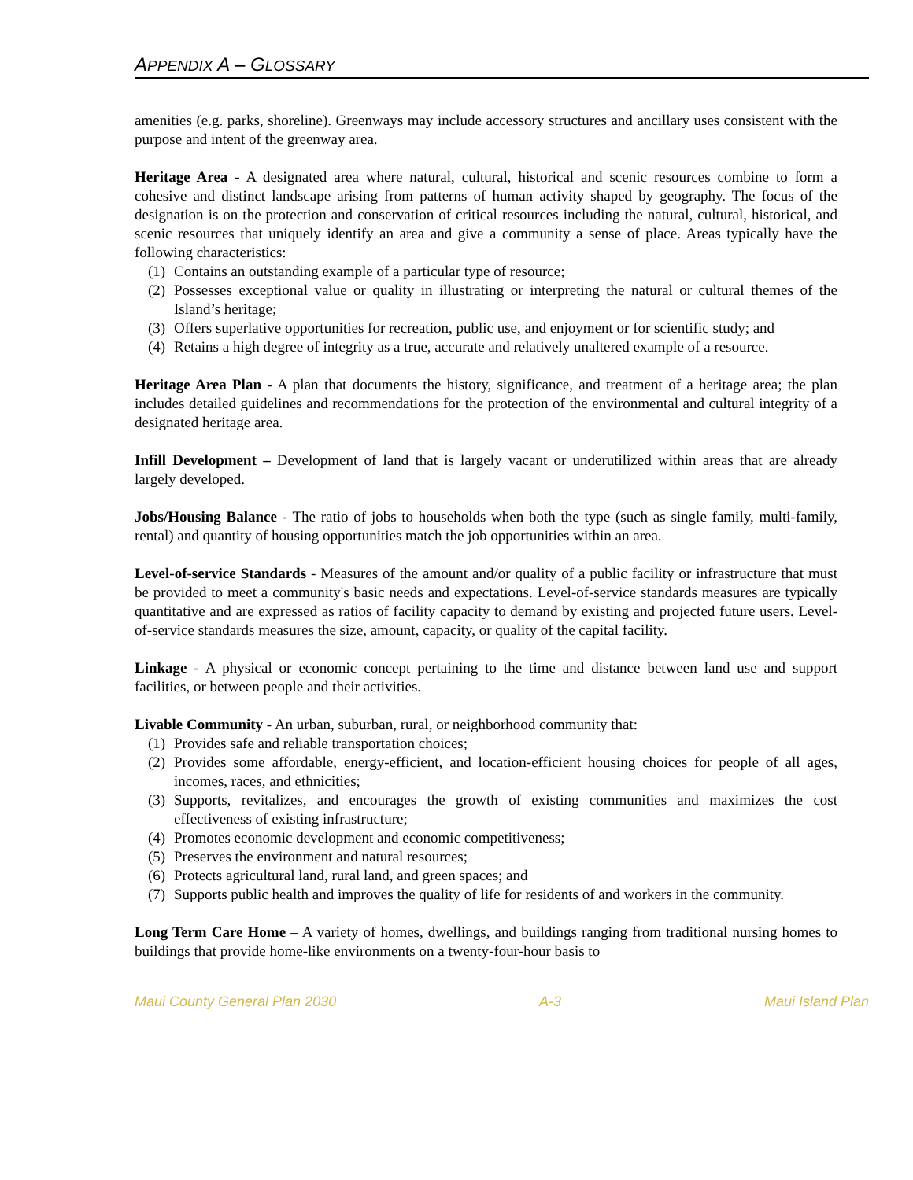APPENDIX A – GLOSSARY
amenities (e.g. parks, shoreline). Greenways may include accessory structures and ancillary uses consistent with the purpose and intent of the greenway area.
Heritage Area - A designated area where natural, cultural, historical and scenic resources combine to form a cohesive and distinct landscape arising from patterns of human activity shaped by geography. The focus of the designation is on the protection and conservation of critical resources including the natural, cultural, historical, and scenic resources that uniquely identify an area and give a community a sense of place. Areas typically have the following characteristics:
(1) Contains an outstanding example of a particular type of resource;
(2) Possesses exceptional value or quality in illustrating or interpreting the natural or cultural themes of the Island’s heritage;
(3) Offers superlative opportunities for recreation, public use, and enjoyment or for scientific study; and
(4) Retains a high degree of integrity as a true, accurate and relatively unaltered example of a resource.
Heritage Area Plan - A plan that documents the history, significance, and treatment of a heritage area; the plan includes detailed guidelines and recommendations for the protection of the environmental and cultural integrity of a designated heritage area.
Infill Development – Development of land that is largely vacant or underutilized within areas that are already largely developed.
Jobs/Housing Balance - The ratio of jobs to households when both the type (such as single family, multi-family, rental) and quantity of housing opportunities match the job opportunities within an area.
Level-of-service Standards - Measures of the amount and/or quality of a public facility or infrastructure that must be provided to meet a community's basic needs and expectations. Level-of-service standards measures are typically quantitative and are expressed as ratios of facility capacity to demand by existing and projected future users. Level-of-service standards measures the size, amount, capacity, or quality of the capital facility.
Linkage - A physical or economic concept pertaining to the time and distance between land use and support facilities, or between people and their activities.
Livable Community - An urban, suburban, rural, or neighborhood community that:
(1) Provides safe and reliable transportation choices;
(2) Provides some affordable, energy-efficient, and location-efficient housing choices for people of all ages, incomes, races, and ethnicities;
(3) Supports, revitalizes, and encourages the growth of existing communities and maximizes the cost effectiveness of existing infrastructure;
(4) Promotes economic development and economic competitiveness;
(5) Preserves the environment and natural resources;
(6) Protects agricultural land, rural land, and green spaces; and
(7) Supports public health and improves the quality of life for residents of and workers in the community.
Long Term Care Home – A variety of homes, dwellings, and buildings ranging from traditional nursing homes to buildings that provide home-like environments on a twenty-four-hour basis to
Maui County General Plan 2030 A-3 Maui Island Plan